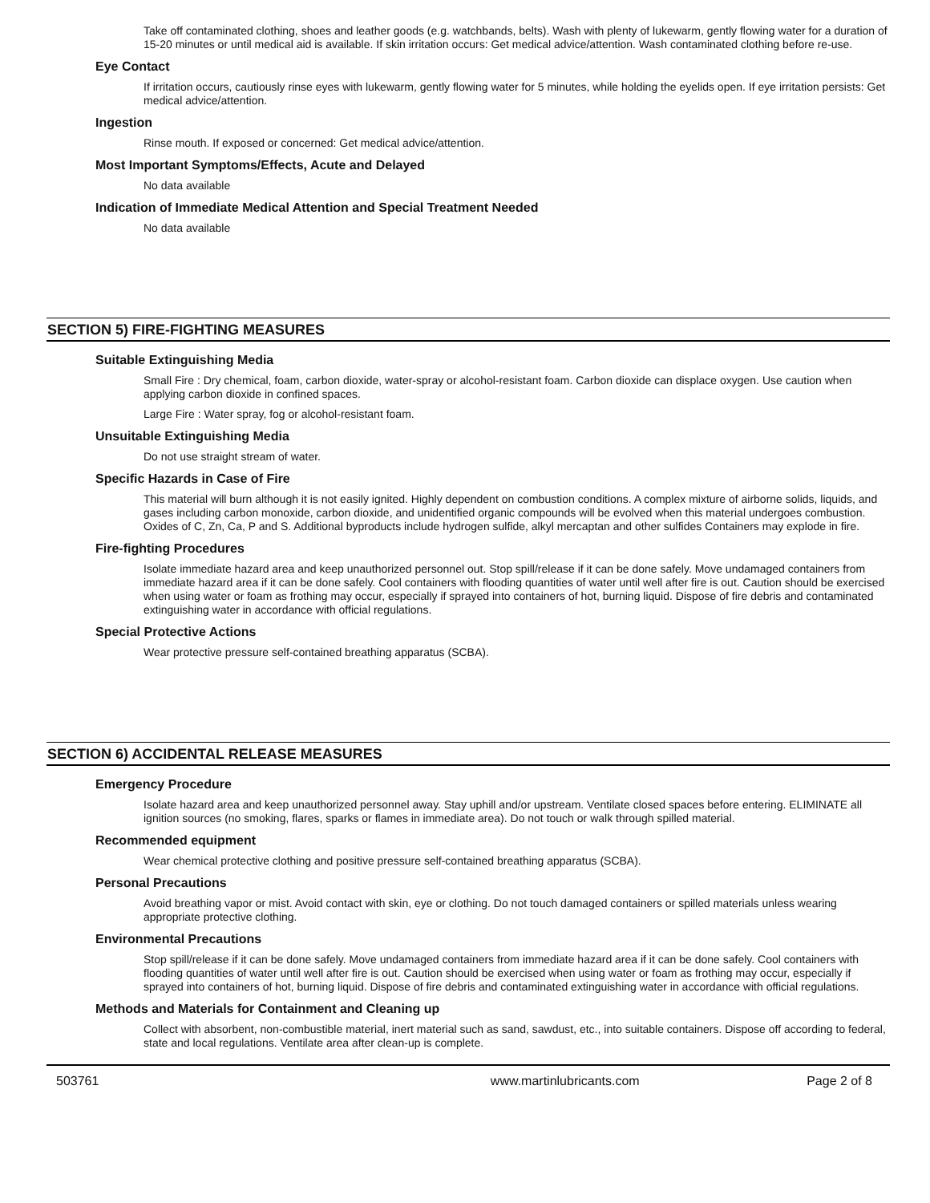Take off contaminated clothing, shoes and leather goods (e.g. watchbands, belts). Wash with plenty of lukewarm, gently flowing water for a duration of 15-20 minutes or until medical aid is available. If skin irritation occurs: Get medical advice/attention. Wash contaminated clothing before re-use.
Eye Contact
If irritation occurs, cautiously rinse eyes with lukewarm, gently flowing water for 5 minutes, while holding the eyelids open. If eye irritation persists: Get medical advice/attention.
Ingestion
Rinse mouth. If exposed or concerned: Get medical advice/attention.
Most Important Symptoms/Effects, Acute and Delayed
No data available
Indication of Immediate Medical Attention and Special Treatment Needed
No data available
SECTION 5) FIRE-FIGHTING MEASURES
Suitable Extinguishing Media
Small Fire : Dry chemical, foam, carbon dioxide, water-spray or alcohol-resistant foam. Carbon dioxide can displace oxygen. Use caution when applying carbon dioxide in confined spaces.
Large Fire : Water spray, fog or alcohol-resistant foam.
Unsuitable Extinguishing Media
Do not use straight stream of water.
Specific Hazards in Case of Fire
This material will burn although it is not easily ignited. Highly dependent on combustion conditions. A complex mixture of airborne solids, liquids, and gases including carbon monoxide, carbon dioxide, and unidentified organic compounds will be evolved when this material undergoes combustion. Oxides of C, Zn, Ca, P and S. Additional byproducts include hydrogen sulfide, alkyl mercaptan and other sulfides Containers may explode in fire.
Fire-fighting Procedures
Isolate immediate hazard area and keep unauthorized personnel out. Stop spill/release if it can be done safely. Move undamaged containers from immediate hazard area if it can be done safely. Cool containers with flooding quantities of water until well after fire is out. Caution should be exercised when using water or foam as frothing may occur, especially if sprayed into containers of hot, burning liquid. Dispose of fire debris and contaminated extinguishing water in accordance with official regulations.
Special Protective Actions
Wear protective pressure self-contained breathing apparatus (SCBA).
SECTION 6) ACCIDENTAL RELEASE MEASURES
Emergency Procedure
Isolate hazard area and keep unauthorized personnel away. Stay uphill and/or upstream. Ventilate closed spaces before entering. ELIMINATE all ignition sources (no smoking, flares, sparks or flames in immediate area). Do not touch or walk through spilled material.
Recommended equipment
Wear chemical protective clothing and positive pressure self-contained breathing apparatus (SCBA).
Personal Precautions
Avoid breathing vapor or mist. Avoid contact with skin, eye or clothing. Do not touch damaged containers or spilled materials unless wearing appropriate protective clothing.
Environmental Precautions
Stop spill/release if it can be done safely. Move undamaged containers from immediate hazard area if it can be done safely. Cool containers with flooding quantities of water until well after fire is out. Caution should be exercised when using water or foam as frothing may occur, especially if sprayed into containers of hot, burning liquid. Dispose of fire debris and contaminated extinguishing water in accordance with official regulations.
Methods and Materials for Containment and Cleaning up
Collect with absorbent, non-combustible material, inert material such as sand, sawdust, etc., into suitable containers. Dispose off according to federal, state and local regulations. Ventilate area after clean-up is complete.
503761 www.martinlubricants.com Page 2 of 8